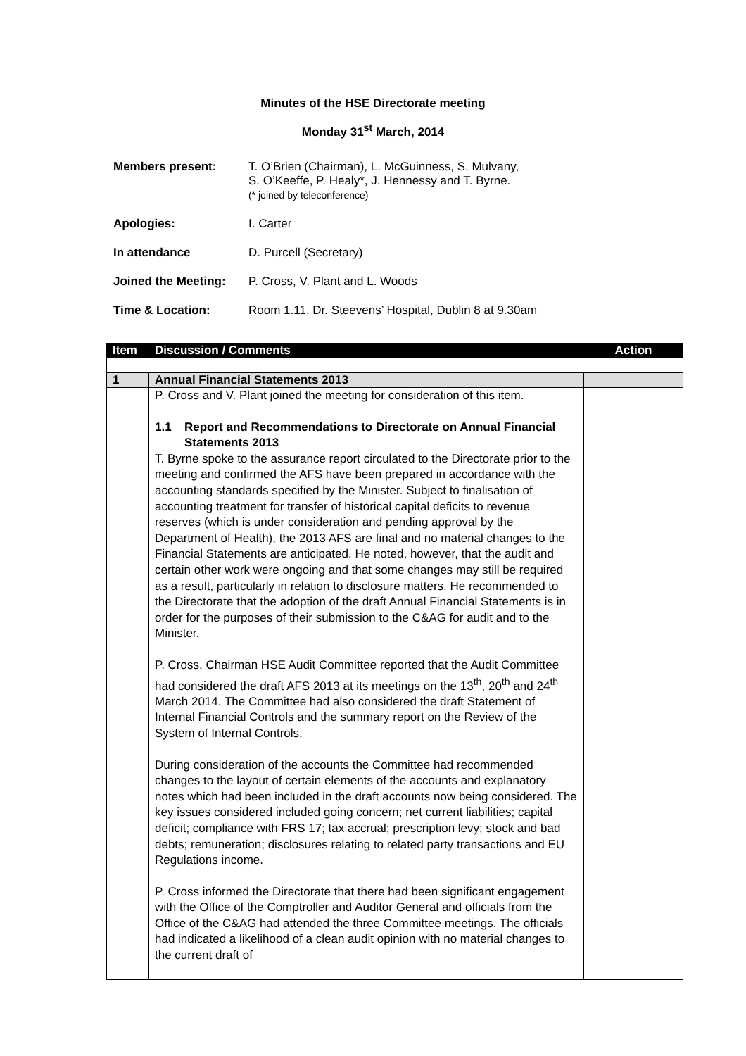Minutes of the HSE Directorate meeting
Monday 31<sup>st</sup> March, 2014
Members present: T. O’Brien (Chairman), L. McGuinness, S. Mulvany,
S. O’Keeffe, P. Healy*, J. Hennessy and T. Byrne.
(* joined by teleconference)
Apologies: I. Carter
In attendance D. Purcell (Secretary)
Joined the Meeting:
P. Cross, V. Plant and L. Woods
Time & Location: Room 1.11, Dr. Steevens’ Hospital, Dublin 8 at 9.30am
| Item | Discussion / Comments | Action |
| --- | --- | --- |
| 1 | Annual Financial Statements 2013 | |
| | P. Cross and V. Plant joined the meeting for consideration of this item. 1.1 Report and Recommendations to Directorate on Annual Financial Statements 2013 T. Byrne spoke to the assurance report circulated to the Directorate prior to the meeting and confirmed the AFS have been prepared in accordance with the accounting standards specified by the Minister. Subject to finalisation of accounting treatment for transfer of historical capital deficits to revenue reserves (which is under consideration and pending approval by the Department of Health), the 2013 AFS are final and no material changes to the Financial Statements are anticipated. He noted, however, that the audit and certain other work were ongoing and that some changes may still be required as a result, particularly in relation to disclosure matters. He recommended to the Directorate that the adoption of the draft Annual Financial Statements is in order for the purposes of their submission to the C&AG for audit and to the Minister. P. Cross, Chairman HSE Audit Committee reported that the Audit Committee had considered the draft AFS 2013 at its meetings on the 13<sup>th</sup>, 20<sup>th</sup> and 24<sup>th</sup> March 2014. The Committee had also considered the draft Statement of Internal Financial Controls and the summary report on the Review of the System of Internal Controls. During consideration of the accounts the Committee had recommended changes to the layout of certain elements of the accounts and explanatory notes which had been included in the draft accounts now being considered. The key issues considered included going concern; net current liabilities; capital deficit; compliance with FRS 17; tax accrual; prescription levy; stock and bad debts; remuneration; disclosures relating to related party transactions and EU Regulations income. P. Cross informed the Directorate that there had been significant engagement with the Office of the Comptroller and Auditor General and officials from the Office of the C&AG had attended the three Committee meetings. The officials had indicated a likelihood of a clean audit opinion with no material changes to the current draft of | |